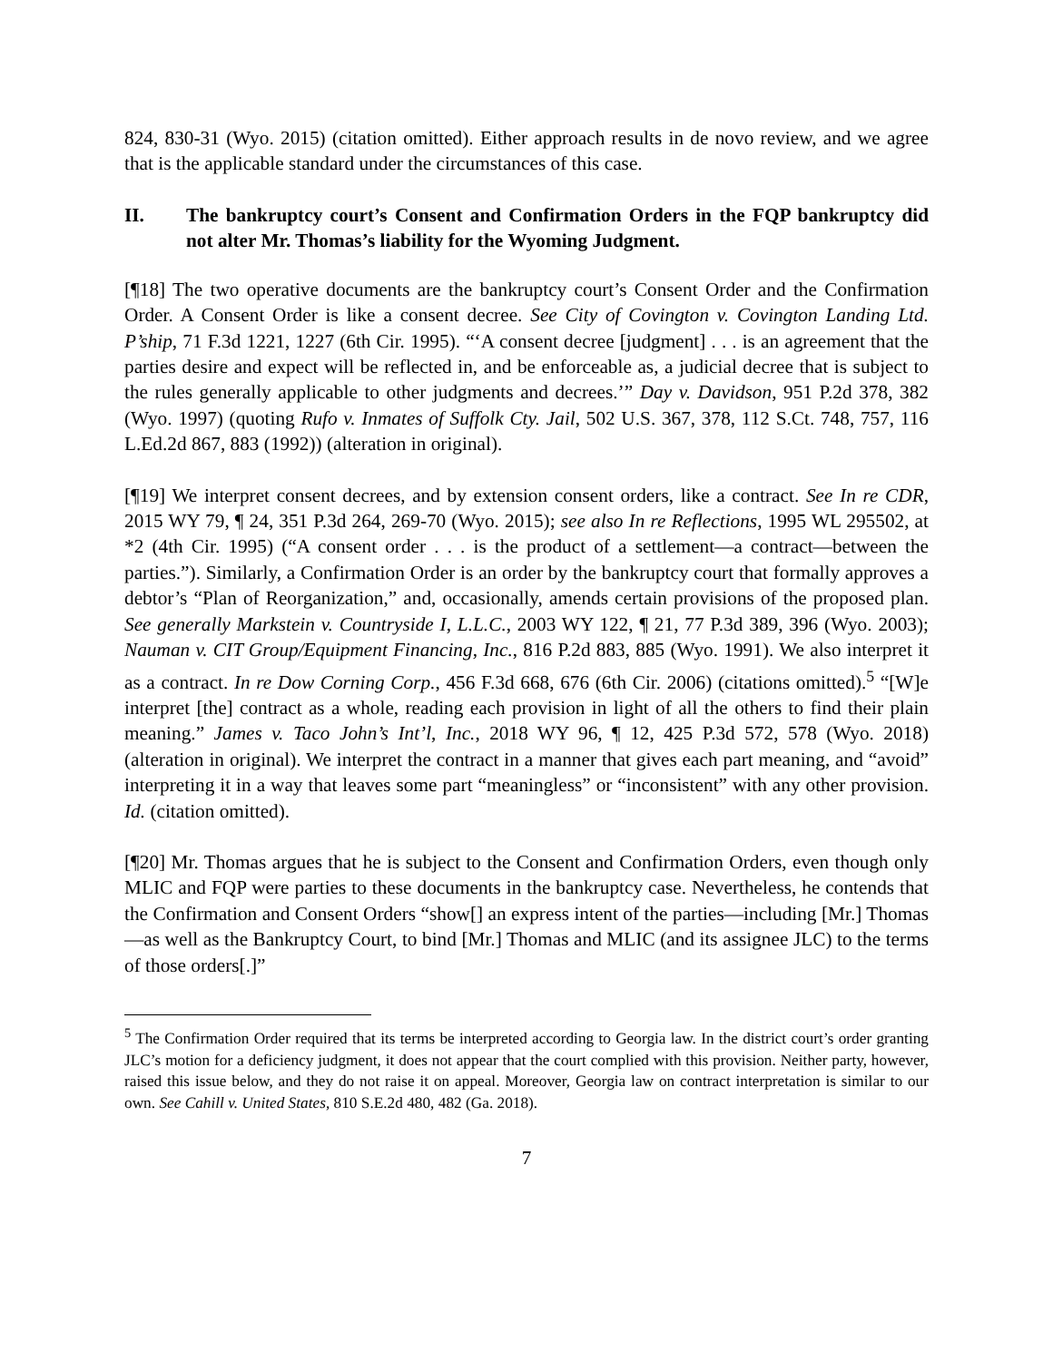824, 830-31 (Wyo. 2015) (citation omitted). Either approach results in de novo review, and we agree that is the applicable standard under the circumstances of this case.
II. The bankruptcy court’s Consent and Confirmation Orders in the FQP bankruptcy did not alter Mr. Thomas’s liability for the Wyoming Judgment.
[¶18] The two operative documents are the bankruptcy court’s Consent Order and the Confirmation Order. A Consent Order is like a consent decree. See City of Covington v. Covington Landing Ltd. P’ship, 71 F.3d 1221, 1227 (6th Cir. 1995). “‘A consent decree [judgment] . . . is an agreement that the parties desire and expect will be reflected in, and be enforceable as, a judicial decree that is subject to the rules generally applicable to other judgments and decrees.’” Day v. Davidson, 951 P.2d 378, 382 (Wyo. 1997) (quoting Rufo v. Inmates of Suffolk Cty. Jail, 502 U.S. 367, 378, 112 S.Ct. 748, 757, 116 L.Ed.2d 867, 883 (1992)) (alteration in original).
[¶19] We interpret consent decrees, and by extension consent orders, like a contract. See In re CDR, 2015 WY 79, ¶ 24, 351 P.3d 264, 269-70 (Wyo. 2015); see also In re Reflections, 1995 WL 295502, at *2 (4th Cir. 1995) (“A consent order . . . is the product of a settlement—a contract—between the parties.”). Similarly, a Confirmation Order is an order by the bankruptcy court that formally approves a debtor’s “Plan of Reorganization,” and, occasionally, amends certain provisions of the proposed plan. See generally Markstein v. Countryside I, L.L.C., 2003 WY 122, ¶ 21, 77 P.3d 389, 396 (Wyo. 2003); Nauman v. CIT Group/Equipment Financing, Inc., 816 P.2d 883, 885 (Wyo. 1991). We also interpret it as a contract. In re Dow Corning Corp., 456 F.3d 668, 676 (6th Cir. 2006) (citations omitted).<sup>5</sup> “[W]e interpret [the] contract as a whole, reading each provision in light of all the others to find their plain meaning.” James v. Taco John’s Int’l, Inc., 2018 WY 96, ¶ 12, 425 P.3d 572, 578 (Wyo. 2018) (alteration in original). We interpret the contract in a manner that gives each part meaning, and “avoid” interpreting it in a way that leaves some part “meaningless” or “inconsistent” with any other provision. Id. (citation omitted).
[¶20] Mr. Thomas argues that he is subject to the Consent and Confirmation Orders, even though only MLIC and FQP were parties to these documents in the bankruptcy case. Nevertheless, he contends that the Confirmation and Consent Orders “show[] an express intent of the parties—including [Mr.] Thomas—as well as the Bankruptcy Court, to bind [Mr.] Thomas and MLIC (and its assignee JLC) to the terms of those orders[.]”
<sup>5</sup> The Confirmation Order required that its terms be interpreted according to Georgia law. In the district court’s order granting JLC’s motion for a deficiency judgment, it does not appear that the court complied with this provision. Neither party, however, raised this issue below, and they do not raise it on appeal. Moreover, Georgia law on contract interpretation is similar to our own. See Cahill v. United States, 810 S.E.2d 480, 482 (Ga. 2018).
7